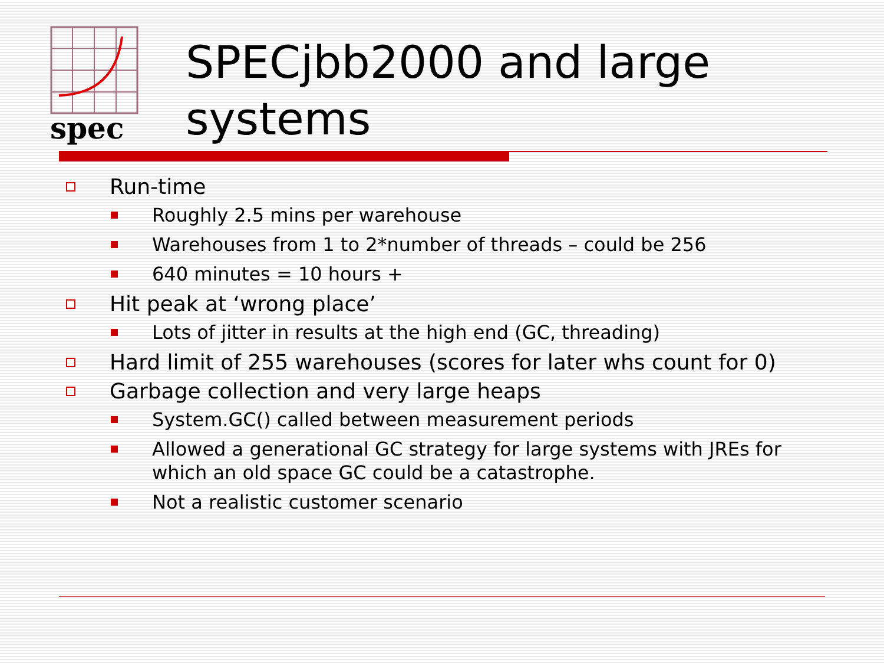spec
SPECjbb2000 and large
systems
Run-time
Roughly 2.5 mins per warehouse
Warehouses from 1 to 2*number of threads – could be 256
640 minutes = 10 hours +
Hit peak at ‘wrong place’
Lots of jitter in results at the high end (GC, threading)
Hard limit of 255 warehouses (scores for later whs count for 0)
Garbage collection and very large heaps
System.GC() called between measurement periods
Allowed a generational GC strategy for large systems with JREs for which an old space GC could be a catastrophe.
Not a realistic customer scenario